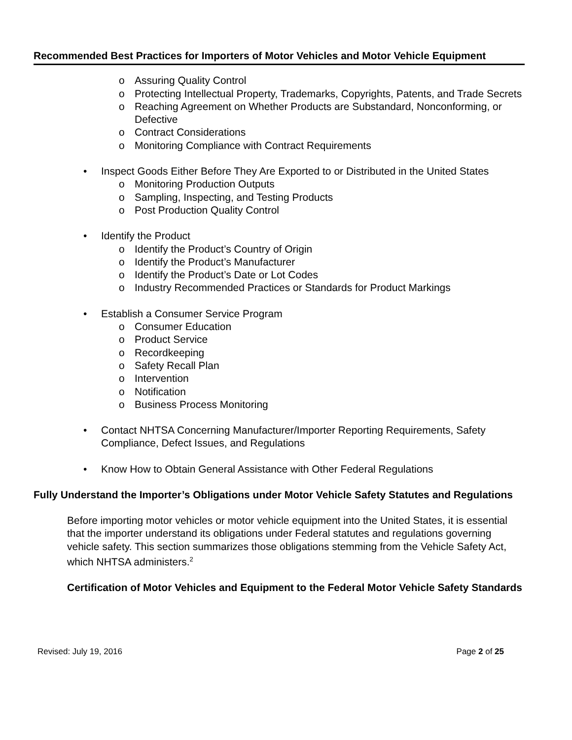Recommended Best Practices for Importers of Motor Vehicles and Motor Vehicle Equipment
o Assuring Quality Control
o Protecting Intellectual Property, Trademarks, Copyrights, Patents, and Trade Secrets
o Reaching Agreement on Whether Products are Substandard, Nonconforming, or Defective
o Contract Considerations
o Monitoring Compliance with Contract Requirements
• Inspect Goods Either Before They Are Exported to or Distributed in the United States
o Monitoring Production Outputs
o Sampling, Inspecting, and Testing Products
o Post Production Quality Control
• Identify the Product
o Identify the Product’s Country of Origin
o Identify the Product’s Manufacturer
o Identify the Product’s Date or Lot Codes
o Industry Recommended Practices or Standards for Product Markings
• Establish a Consumer Service Program
o Consumer Education
o Product Service
o Recordkeeping
o Safety Recall Plan
o Intervention
o Notification
o Business Process Monitoring
• Contact NHTSA Concerning Manufacturer/Importer Reporting Requirements, Safety Compliance, Defect Issues, and Regulations
• Know How to Obtain General Assistance with Other Federal Regulations
Fully Understand the Importer’s Obligations under Motor Vehicle Safety Statutes and Regulations
Before importing motor vehicles or motor vehicle equipment into the United States, it is essential that the importer understand its obligations under Federal statutes and regulations governing vehicle safety. This section summarizes those obligations stemming from the Vehicle Safety Act, which NHTSA administers.<sup>2</sup>
Certification of Motor Vehicles and Equipment to the Federal Motor Vehicle Safety Standards
Revised: July 19, 2016 Page 2 of 25